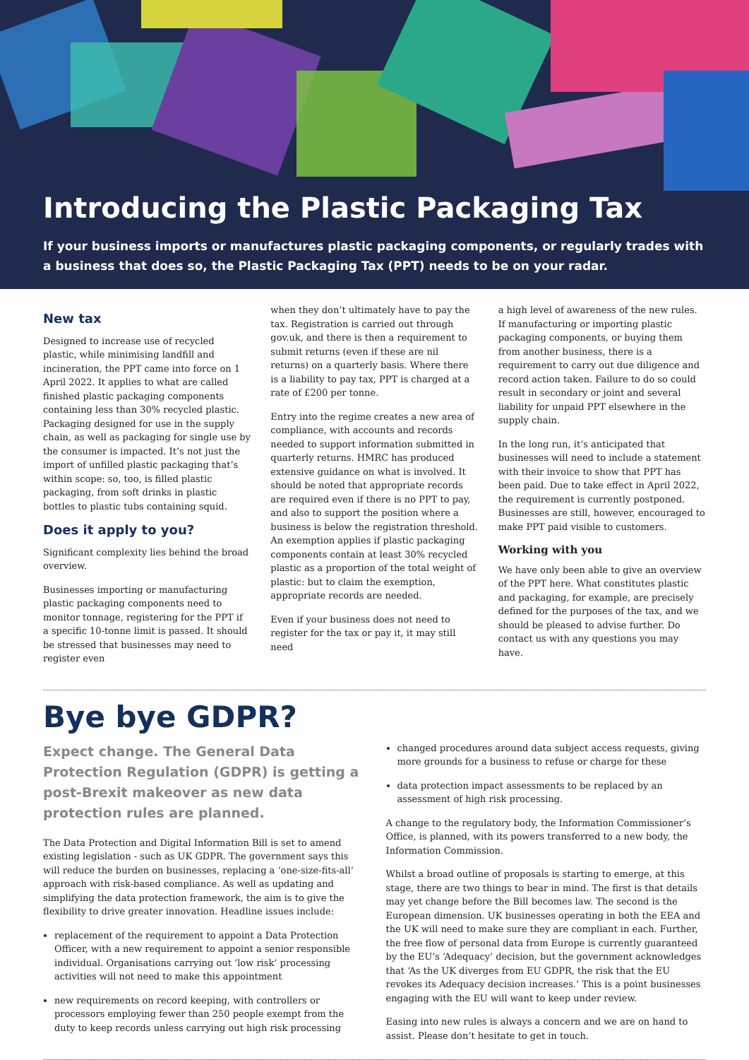Introducing the Plastic Packaging Tax
If your business imports or manufactures plastic packaging components, or regularly trades with a business that does so, the Plastic Packaging Tax (PPT) needs to be on your radar.
New tax
Designed to increase use of recycled plastic, while minimising landfill and incineration, the PPT came into force on 1 April 2022. It applies to what are called finished plastic packaging components containing less than 30% recycled plastic. Packaging designed for use in the supply chain, as well as packaging for single use by the consumer is impacted. It’s not just the import of unfilled plastic packaging that’s within scope: so, too, is filled plastic packaging, from soft drinks in plastic bottles to plastic tubs containing squid.
Does it apply to you?
Significant complexity lies behind the broad overview.
Businesses importing or manufacturing plastic packaging components need to monitor tonnage, registering for the PPT if a specific 10-tonne limit is passed. It should be stressed that businesses may need to register even
when they don’t ultimately have to pay the tax. Registration is carried out through gov.uk, and there is then a requirement to submit returns (even if these are nil returns) on a quarterly basis. Where there is a liability to pay tax, PPT is charged at a rate of £200 per tonne.
Entry into the regime creates a new area of compliance, with accounts and records needed to support information submitted in quarterly returns. HMRC has produced extensive guidance on what is involved. It should be noted that appropriate records are required even if there is no PPT to pay, and also to support the position where a business is below the registration threshold. An exemption applies if plastic packaging components contain at least 30% recycled plastic as a proportion of the total weight of plastic: but to claim the exemption, appropriate records are needed.
Even if your business does not need to register for the tax or pay it, it may still need
a high level of awareness of the new rules. If manufacturing or importing plastic packaging components, or buying them from another business, there is a requirement to carry out due diligence and record action taken. Failure to do so could result in secondary or joint and several liability for unpaid PPT elsewhere in the supply chain.
In the long run, it’s anticipated that businesses will need to include a statement with their invoice to show that PPT has been paid. Due to take effect in April 2022, the requirement is currently postponed. Businesses are still, however, encouraged to make PPT paid visible to customers.
Working with you
We have only been able to give an overview of the PPT here. What constitutes plastic and packaging, for example, are precisely defined for the purposes of the tax, and we should be pleased to advise further. Do contact us with any questions you may have.
Bye bye GDPR?
Expect change. The General Data Protection Regulation (GDPR) is getting a post-Brexit makeover as new data protection rules are planned.
The Data Protection and Digital Information Bill is set to amend existing legislation - such as UK GDPR. The government says this will reduce the burden on businesses, replacing a ‘one-size-fits-all’ approach with risk-based compliance. As well as updating and simplifying the data protection framework, the aim is to give the flexibility to drive greater innovation. Headline issues include:
replacement of the requirement to appoint a Data Protection Officer, with a new requirement to appoint a senior responsible individual. Organisations carrying out ‘low risk’ processing activities will not need to make this appointment
new requirements on record keeping, with controllers or processors employing fewer than 250 people exempt from the duty to keep records unless carrying out high risk processing
changed procedures around data subject access requests, giving more grounds for a business to refuse or charge for these
data protection impact assessments to be replaced by an assessment of high risk processing.
A change to the regulatory body, the Information Commissioner’s Office, is planned, with its powers transferred to a new body, the Information Commission.
Whilst a broad outline of proposals is starting to emerge, at this stage, there are two things to bear in mind. The first is that details may yet change before the Bill becomes law. The second is the European dimension. UK businesses operating in both the EEA and the UK will need to make sure they are compliant in each. Further, the free flow of personal data from Europe is currently guaranteed by the EU’s ‘Adequacy’ decision, but the government acknowledges that ‘As the UK diverges from EU GDPR, the risk that the EU revokes its Adequacy decision increases.’ This is a point businesses engaging with the EU will want to keep under review.
Easing into new rules is always a concern and we are on hand to assist. Please don’t hesitate to get in touch.